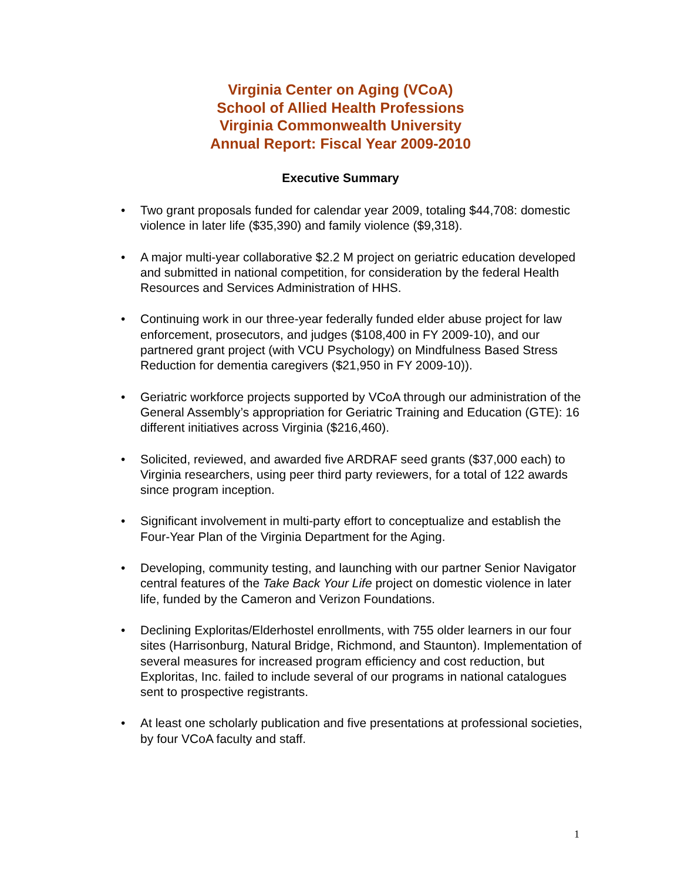Virginia Center on Aging (VCoA)
School of Allied Health Professions
Virginia Commonwealth University
Annual Report: Fiscal Year 2009-2010
Executive Summary
• Two grant proposals funded for calendar year 2009, totaling $44,708: domestic violence in later life ($35,390) and family violence ($9,318).
• A major multi-year collaborative $2.2 M project on geriatric education developed and submitted in national competition, for consideration by the federal Health Resources and Services Administration of HHS.
• Continuing work in our three-year federally funded elder abuse project for law enforcement, prosecutors, and judges ($108,400 in FY 2009-10), and our partnered grant project (with VCU Psychology) on Mindfulness Based Stress Reduction for dementia caregivers ($21,950 in FY 2009-10)).
• Geriatric workforce projects supported by VCoA through our administration of the General Assembly’s appropriation for Geriatric Training and Education (GTE): 16 different initiatives across Virginia ($216,460).
• Solicited, reviewed, and awarded five ARDRAF seed grants ($37,000 each) to Virginia researchers, using peer third party reviewers, for a total of 122 awards since program inception.
• Significant involvement in multi-party effort to conceptualize and establish the Four-Year Plan of the Virginia Department for the Aging.
• Developing, community testing, and launching with our partner Senior Navigator central features of the Take Back Your Life project on domestic violence in later life, funded by the Cameron and Verizon Foundations.
• Declining Exploritas/Elderhostel enrollments, with 755 older learners in our four sites (Harrisonburg, Natural Bridge, Richmond, and Staunton). Implementation of several measures for increased program efficiency and cost reduction, but Exploritas, Inc. failed to include several of our programs in national catalogues sent to prospective registrants.
• At least one scholarly publication and five presentations at professional societies, by four VCoA faculty and staff.
1